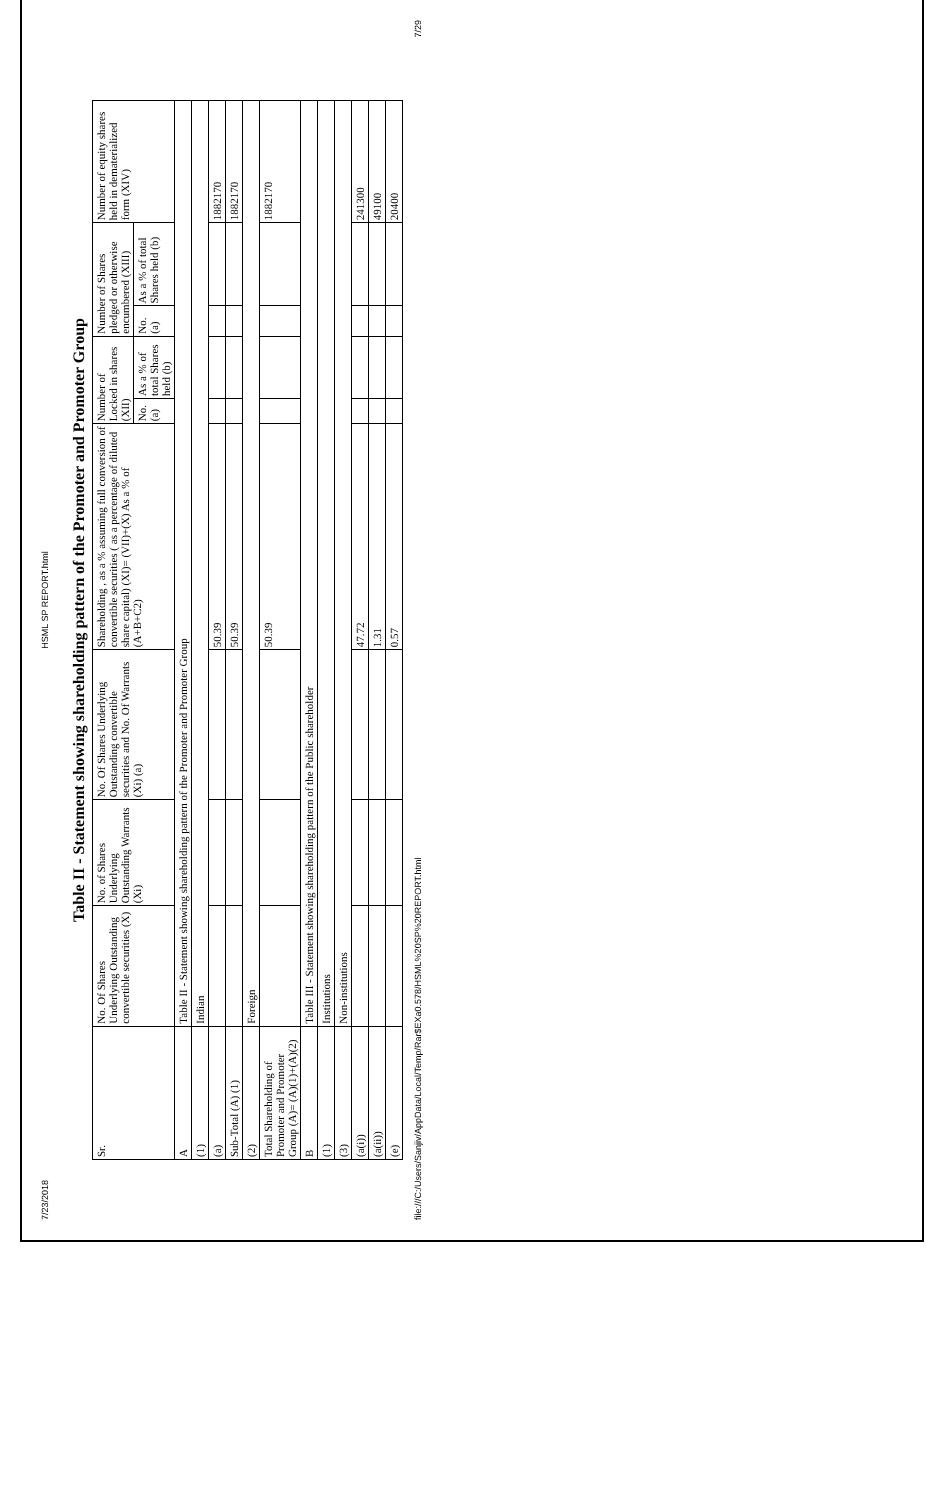7/23/2018 HSML SP REPORT.html
Table II - Statement showing shareholding pattern of the Promoter and Promoter Group
| Sr. | No. Of Shares Underlying Outstanding convertible securities (X) | No. of Shares Underlying Outstanding Warrants (Xi) | No. Of Shares Underlying Outstanding convertible securities and No. Of Warrants (Xi) (a) | Shareholding , as a % assuming full conversion of convertible securities ( as a percentage of diluted share capital) (XI)= (VII)+(X) As a % of (A+B+C2) | Number of Locked in shares (XII) | | Number of Shares pledged or otherwise encumbered (XIII) | | Number of equity shares held in dematerialized form (XIV) |
| --- | --- | --- | --- | --- | --- | --- | --- | --- | --- |
| | | | | | No. (a) | As a % of total Shares held (b) | No. (a) | As a % of total Shares held (b) | |
| A | Table II - Statement showing shareholding pattern of the Promoter and Promoter Group | | | | | | | | |
| (1) | Indian | | | | | | | | |
| (a) | | | | 50.39 | | | | | 1882170 |
| Sub-Total (A) (1) | | | | 50.39 | | | | | 1882170 |
| (2) | Foreign | | | | | | | | |
| Total Shareholding of Promoter and Promoter Group (A)= (A)(1)+(A)(2) | | | | 50.39 | | | | | 1882170 |
| B | Table III - Statement showing shareholding pattern of the Public shareholder | | | | | | | | |
| (1) | Institutions | | | | | | | | |
| (3) | Non-institutions | | | | | | | | |
| (a(i)) | | | | 47.72 | | | | | 241300 |
| (a(ii)) | | | | 1.31 | | | | | 49100 |
| (e) | | | | 0.57 | | | | | 20400 |
file:///C:/Users/Sanjiv/AppData/Local/Temp/Rar$EXa0.578/HSML%20SP%20REPORT.html 7/29